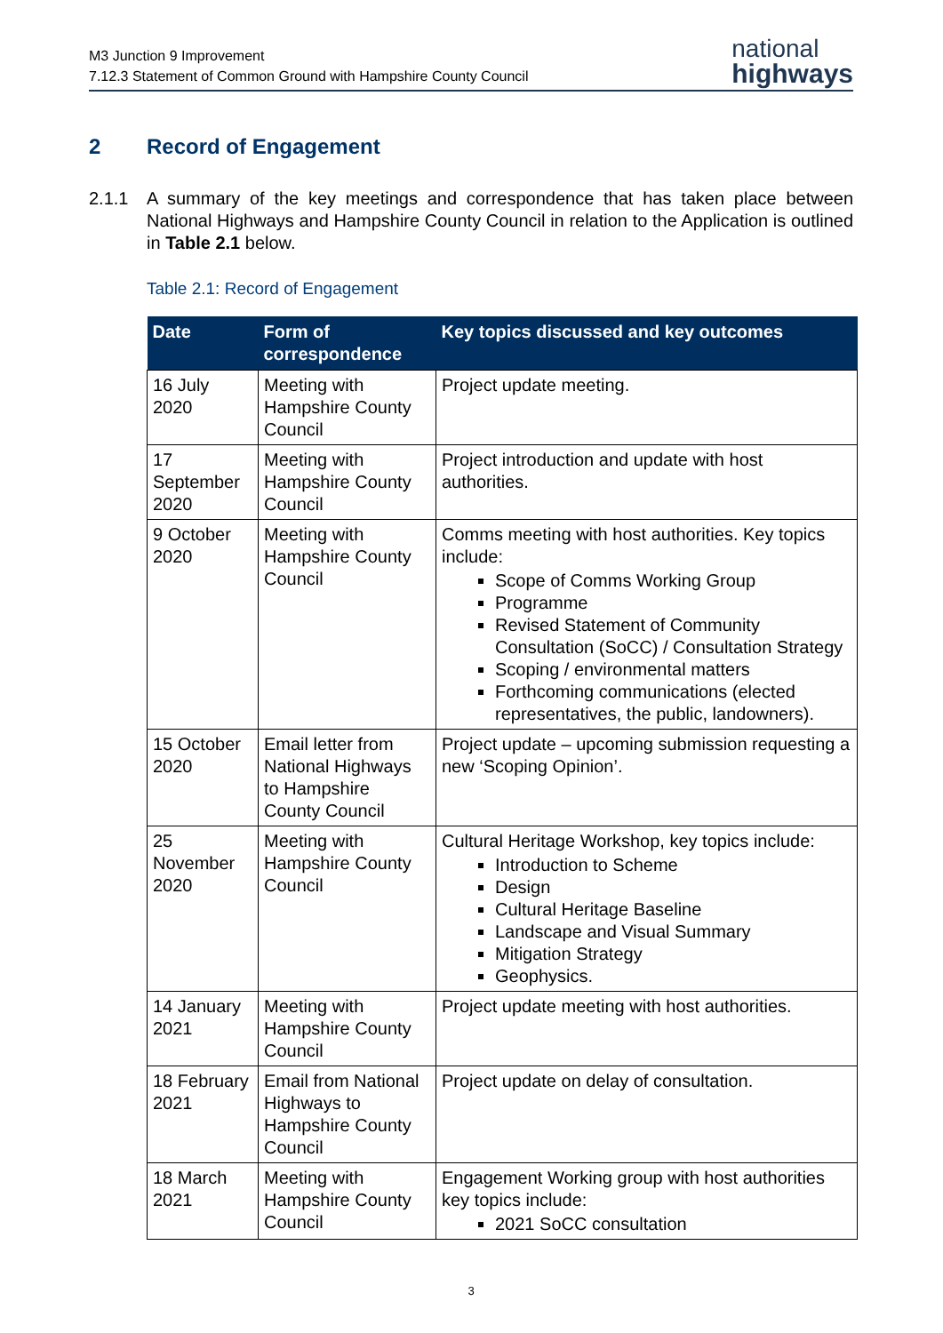M3 Junction 9 Improvement
7.12.3 Statement of Common Ground with Hampshire County Council
national
highways
2 Record of Engagement
2.1.1 A summary of the key meetings and correspondence that has taken place between National Highways and Hampshire County Council in relation to the Application is outlined in Table 2.1 below.
Table 2.1: Record of Engagement
| Date | Form of correspondence | Key topics discussed and key outcomes |
| --- | --- | --- |
| 16 July 2020 | Meeting with Hampshire County Council | Project update meeting. |
| 17 September 2020 | Meeting with Hampshire County Council | Project introduction and update with host authorities. |
| 9 October 2020 | Meeting with Hampshire County Council | Comms meeting with host authorities. Key topics include: Scope of Comms Working Group Programme Revised Statement of Community Consultation (SoCC) / Consultation Strategy Scoping / environmental matters Forthcoming communications (elected representatives, the public, landowners). |
| 15 October 2020 | Email letter from National Highways to Hampshire County Council | Project update – upcoming submission requesting a new ‘Scoping Opinion’. |
| 25 November 2020 | Meeting with Hampshire County Council | Cultural Heritage Workshop, key topics include: Introduction to Scheme Design Cultural Heritage Baseline Landscape and Visual Summary Mitigation Strategy Geophysics. |
| 14 January 2021 | Meeting with Hampshire County Council | Project update meeting with host authorities. |
| 18 February 2021 | Email from National Highways to Hampshire County Council | Project update on delay of consultation. |
| 18 March 2021 | Meeting with Hampshire County Council | Engagement Working group with host authorities key topics include: 2021 SoCC consultation |
3